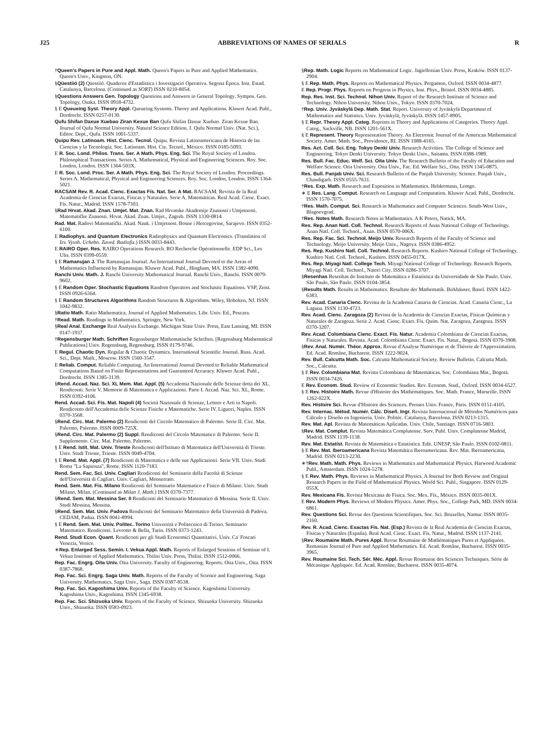J25 ABBREVIATIONS OF NAMES OF SERIALS R
†Queen's Papers in Pure and Appl. Math. Queen's Papers in Pure and Applied Mathematics. Queen's Univ., Kingston, ON.
§Qüestiió (2) Qüestiió. Quaderns d'Estadística i Investigació Operativa. Segona Època. Inst. Estad. Catalunya, Barcelona. (Continued as SORT) ISSN 0210-8054.
§Questions Answers Gen. Topology Questions and Answers in General Topology. Sympos. Gen. Topology, Osaka. ISSN 0918-4732.
§ E Queueing Syst. Theory Appl. Queueing Systems. Theory and Applications. Kluwer Acad. Publ., Dordrecht. ISSN 0257-0130.
Qufu Shifan Daxue Xuebao Ziran Kexue Ban Qufu Shifan Daxue Xuebao. Ziran Kexue Ban. Journal of Qufu Normal University. Natural Science Edition. J. Qufu Normal Univ. (Nat. Sci.), Editor. Dept., Qufu. ISSN 1001-5337.
Quipu Rev. Latinoam. Hist. Cienc. Tecnol. Quipu. Revista Latinoamericana de Historia de las Ciencias y la Tecnología. Soc. Latinoam. Hist. Cie. Tecnol., México. ISSN 0185-5093.
E R. Soc. Lond. Philos. Trans. Ser. A Math. Phys. Eng. Sci. The Royal Society of London. Philosophical Transactions. Series A. Mathematical, Physical and Engineering Sciences. Roy. Soc. London, London. ISSN 1364-503X.
E R. Soc. Lond. Proc. Ser. A Math. Phys. Eng. Sci. The Royal Society of London. Proceedings. Series A. Mathematical, Physical and Engineering Sciences. Roy. Soc. London, London. ISSN 1364-5021.
RACSAM Rev. R. Acad. Cienc. Exactas Fís. Nat. Ser. A Mat. RACSAM. Revista de la Real Academia de Ciencias Exactas, Físicas y Naturales. Serie A. Matemáticas. Real Acad. Cienc. Exact. Fís. Natur., Madrid. ISSN 1578-7303.
§Rad Hrvat. Akad. Znan. Umjet. Mat. Znan. Rad Hrvatske Akademije Znanosti i Umjetnosti. Matematičke Znanosti. Hrvat. Akad. Znan. Umjet., Zagreb. ISSN 1330-0814.
Rad. Mat. Radovi Matematički. Akad. Nauk. i Umjetnost. Bosne i Hercegovine, Sarajevo. ISSN 0352-6100.
E Radiophys. and Quantum Electronics Radiophysics and Quantum Electronics. (Translation of Izv. Vyssh. Uchebn. Zaved. Radiofiz.) ISSN 0033-8443.
E RAIRO Oper. Res. RAIRO Operations Research. RO Recherche Opérationnelle. EDP Sci., Les Ulis. ISSN 0399-0559.
§ E Ramanujan J. The Ramanujan Journal. An International Journal Devoted to the Areas of Mathematics Influenced by Ramanujan. Kluwer Acad. Publ., Hingham, MA. ISSN 1382-4090.
Ranchi Univ. Math. J. Ranchi University Mathematical Journal. Ranchi Univ., Ranchi. ISSN 0079-9602.
§ E Random Oper. Stochastic Equations Random Operators and Stochastic Equations. VSP, Zeist. ISSN 0926-6364.
§ E Random Structures Algorithms Random Structures & Algorithms. Wiley, Hoboken, NJ. ISSN 1042-9832.
§Ratio Math. Ratio Mathematica. Journal of Applied Mathematics. Libr. Univ. Ed., Pescara.
†Read. Math. Readings in Mathematics. Springer, New York.
§Real Anal. Exchange Real Analysis Exchange. Michigan State Univ. Press, East Lansing, MI. ISSN 0147-1937.
†Regensburger Math. Schriften Regensburger Mathematische Schriften. [Regensburg Mathematical Publications] Univ. Regensburg, Regensburg. ISSN 0179-9746.
E Regul. Chaotic Dyn. Regular & Chaotic Dynamics. International Scientific Journal. Russ. Acad. Sci., Dept. Math., Moscow. ISSN 1560-3547.
E Reliab. Comput. Reliable Computing. An International Journal Devoted to Reliable Mathematical Computations Based on Finite Representations and Guaranteed Accuracy. Kluwer Acad. Publ., Dordrecht. ISSN 1385-3139.
§Rend. Accad. Naz. Sci. XL Mem. Mat. Appl. (5) Accademia Nazionale delle Scienze detta dei XL. Rendiconti. Serie V. Memorie di Matematica e Applicazioni. Parte I. Accad. Naz. Sci. XL, Rome. ISSN 0392-4106.
Rend. Accad. Sci. Fis. Mat. Napoli (4) Società Nazionale di Scienze, Lettere e Arti in Napoli. Rendiconto dell'Accademia delle Scienze Fisiche e Matematiche. Serie IV. Liguori, Naples. ISSN 0370-3568.
§Rend. Circ. Mat. Palermo (2) Rendiconti del Circolo Matematico di Palermo. Serie II. Circ. Mat. Palermo, Palermo. ISSN 0009-725X.
§Rend. Circ. Mat. Palermo (2) Suppl. Rendiconti del Circolo Matematico di Palermo. Serie II. Supplemento. Circ. Mat. Palermo, Palermo.
§ E Rend. Istit. Mat. Univ. Trieste Rendiconti dell'Istituto di Matematica dell'Università di Trieste. Univ. Studi Trieste, Trieste. ISSN 0049-4704.
§ E Rend. Mat. Appl. (7) Rendiconti di Matematica e delle sue Applicazioni. Serie VII. Univ. Studi Roma "La Sapienza", Rome. ISSN 1120-7183.
Rend. Sem. Fac. Sci. Univ. Cagliari Rendiconti del Seminario della Facoltà di Scienze dell'Università di Cagliari. Univ. Cagliari, Monserrato.
Rend. Sem. Mat. Fis. Milano Rendiconti del Seminario Matematico e Fisico di Milano. Univ. Studi Milano, Milan. (Continued as Milan J. Math.) ISSN 0370-7377.
§Rend. Sem. Mat. Messina Ser. II Rendiconti del Seminario Matematico di Messina. Serie II. Univ. Studi Messina, Messina.
§Rend. Sem. Mat. Univ. Padova Rendiconti del Seminario Matematico della Università di Padova. CEDAM, Padua. ISSN 0041-8994.
§ E Rend. Sem. Mat. Univ. Politec. Torino Università e Politecnico di Torino. Seminario Matematico. Rendiconti. Levrotto & Bella, Turin. ISSN 0373-1243.
Rend. Studi Econ. Quant. Rendiconti per gli Studi Economici Quantitativi. Univ. Ca' Foscari Venezia, Venice.
∗Rep. Enlarged Sess. Semin. I. Vekua Appl. Math. Reports of Enlarged Sessions of Seminar of I. Vekua Institute of Applied Mathematics. Tbilisi Univ. Press, Tbilisi. ISSN 1512-0066.
Rep. Fac. Engrg. Oita Univ. Oita University. Faculty of Engineering. Reports. Oita Univ., Oita. ISSN 0387-7868.
Rep. Fac. Sci. Engrg. Saga Univ. Math. Reports of the Faculty of Science and Engineering. Saga University. Mathematics. Saga Univ., Saga. ISSN 0387-8538.
Rep. Fac. Sci. Kagoshima Univ. Reports of the Faculty of Science. Kagoshima University. Kagoshima Univ., Kagoshima. ISSN 1345-6938.
Rep. Fac. Sci. Shizuoka Univ. Reports of the Faculty of Science. Shizuoka University. Shizuoka Univ., Shizuoka. ISSN 0583-0923.
§Rep. Math. Logic Reports on Mathematical Logic. Jagiellonian Univ. Press, Kraków. ISSN 0137-2904.
§ E Rep. Math. Phys. Reports on Mathematical Physics. Pergamon, Oxford. ISSN 0034-4877.
E Rep. Progr. Phys. Reports on Progress in Physics. Inst. Phys., Bristol. ISSN 0034-4885.
Rep. Res. Inst. Sci. Technol. Nihon Univ. Report of the Research Institute of Science and Technology. Nihon University. Nihon Univ., Tokyo. ISSN 0370-7024.
†Rep. Univ. Jyväskylä Dep. Math. Stat. Report. University of Jyväskylä Department of Mathematics and Statistics. Univ. Jyväskylä, Jyväskylä. ISSN 1457-8905.
§ E Repr. Theory Appl. Categ. Reprints in Theory and Applications of Categories. Theory Appl. Categ., Sackville, NB. ISSN 1201-561X.
§ E Represent. Theory Representation Theory. An Electronic Journal of the American Mathematical Society. Amer. Math. Soc., Providence, RI. ISSN 1088-4165.
Res. Act. Coll. Sci. Eng. Tokyo Denki Univ. Research Activities. The College of Science and Engineering. Tokyo Denki University. Tokyo Denki Univ., Saitama. ISSN 0388-1989.
Res. Bull. Fac. Educ. Welf. Sci. Oita Univ. The Research Bulletin of the Faculty of Education and Welfare Science. Oita University. Oita Univ., Fac. Ed. Welfare Sci., Oita. ISSN 1345-0875.
Res. Bull. Panjab Univ. Sci. Research Bulletin of the Panjab University. Science. Panjab Univ., Chandigarh. ISSN 0555-7631.
†Res. Exp. Math. Research and Exposition in Mathematics. Heldermann, Lemgo.
∗ E Res. Lang. Comput. Research on Language and Computation. Kluwer Acad. Publ., Dordrecht. ISSN 1570-7075.
†Res. Math. Comput. Sci. Research in Mathematics and Computer Sciences. South-West Univ., Blagoevgrad.
†Res. Notes Math. Research Notes in Mathematics. A K Peters, Natick, MA.
Res. Rep. Anan Natl. Coll. Technol. Research Reports of Anan National College of Technology. Anan Natl. Coll. Technol., Anan. ISSN 0570-006X.
Res. Rep. Fac. Sci. Technol. Meijo Univ. Research Reports of the Faculty of Science and Technology. Meijo University. Meijo Univ., Nagoya. ISSN 0386-4952.
Res. Rep. Kushiro Natl. Coll. Technol. Research Reports. Kushiro National College of Technology. Kushiro Natl. Coll. Technol., Kushiro. ISSN 0455-017X.
Res. Rep. Miyagi Natl. College Tech. Miyagi National College of Technology. Research Reports. Miyagi Natl. Coll. Technol., Natori City. ISSN 0286-3707.
§Resenhas Resenhas do Instituto de Matemática e Estatística da Universidade de São Paulo. Univ. São Paulo, São Paulo. ISSN 0104-3854.
§Results Math. Results in Mathematics. Resultate der Mathematik. Birkhäuser, Basel. ISSN 1422-6383.
Rev. Acad. Canaria Cienc. Revista de la Academia Canaria de Ciencias. Acad. Canaria Cienc., La Laguna. ISSN 1130-4723.
Rev. Acad. Cienc. Zaragoza (2) Revista de la Academia de Ciencias Exactas, Físicas Químicas y Naturales de Zaragoza. Serie 2. Acad. Cienc. Exact. Fís. Quím. Nat. Zaragoza, Zaragoza. ISSN 0370-3207.
Rev. Acad. Colombiana Cienc. Exact. Fís. Natur. Academia Colombiana de Ciencias Exactas, Físicas y Naturales. Revista. Acad. Colombiana Cienc. Exact. Fís. Natur., Bogotá. ISSN 0370-3908.
§Rev. Anal. Numér. Théor. Approx. Revue d'Analyse Numérique et de Théorie de l'Approximation. Ed. Acad. Române, Bucharest. ISSN 1222-9024.
Rev. Bull. Calcutta Math. Soc. Calcutta Mathematical Society. Review Bulletin. Calcutta Math. Soc., Calcutta.
§ E Rev. Colombiana Mat. Revista Colombiana de Matemáticas. Soc. Colombiana Mat., Bogotá. ISSN 0034-7426.
E Rev. Econom. Stud. Review of Economic Studies. Rev. Econom. Stud., Oxford. ISSN 0034-6527.
§ E Rev. Histoire Math. Revue d'Histoire des Mathématiques. Soc. Math. France, Marseille. ISSN 1262-022X.
Rev. Histoire Sci. Revue d'Histoire des Sciences. Presses Univ. France, Paris. ISSN 0151-4105.
Rev. Internac. Métod. Numér. Cálc. Diseñ. Ingr. Revista Internacional de Métodos Numéricos para Cálculo y Diseño en Ingeniería. Univ. Politèc. Catalunya, Barcelona. ISSN 0213-1315.
Rev. Mat. Apl. Revista de Matemáticas Aplicadas. Univ. Chile, Santiago. ISSN 0716-5803.
§Rev. Mat. Complut. Revista Matemática Complutense. Serv. Publ. Univ. Complutense Madrid, Madrid. ISSN 1139-1138.
Rev. Mat. Estatíst. Revista de Matemática e Estatística. Edit. UNESP, São Paulo. ISSN 0102-0811.
§ E Rev. Mat. Iberoamericana Revista Matemática Iberoamericana. Rev. Mat. Iberoamericana, Madrid. ISSN 0213-2230.
∗†Rev. Math. Math. Phys. Reviews in Mathematics and Mathematical Physics. Harwood Academic Publ., Amsterdam. ISSN 1024-5278.
§ E Rev. Math. Phys. Reviews in Mathematical Physics. A Journal for Both Review and Original Research Papers in the Field of Mathematical Physics. World Sci. Publ., Singapore. ISSN 0129-055X.
Rev. Mexicana Fís. Revista Mexicana de Física. Soc. Mex. Fís., México. ISSN 0035-001X.
E Rev. Modern Phys. Reviews of Modern Physics. Amer. Phys. Soc., College Park, MD. ISSN 0034-6861.
Rev. Questions Sci. Revue des Questions Scientifiques. Soc. Sci. Bruxelles, Namur. ISSN 0035-2160.
Rev. R. Acad. Cienc. Exactas Fís. Nat. (Esp.) Revista de la Real Academia de Ciencias Exactas, Físicas y Naturales (España). Real Acad. Cienc. Exact. Fís. Natur., Madrid. ISSN 1137-2141.
§Rev. Roumaine Math. Pures Appl. Revue Roumaine de Mathématiques Pures et Appliquées. Romanian Journal of Pure and Applied Mathematics. Ed. Acad. Române, Bucharest. ISSN 0035-3965.
Rev. Roumaine Sci. Tech. Sér. Méc. Appl. Revue Roumaine des Sciences Techniques. Série de Mécanique Appliquée. Ed. Acad. Române, Bucharest. ISSN 0035-4074.